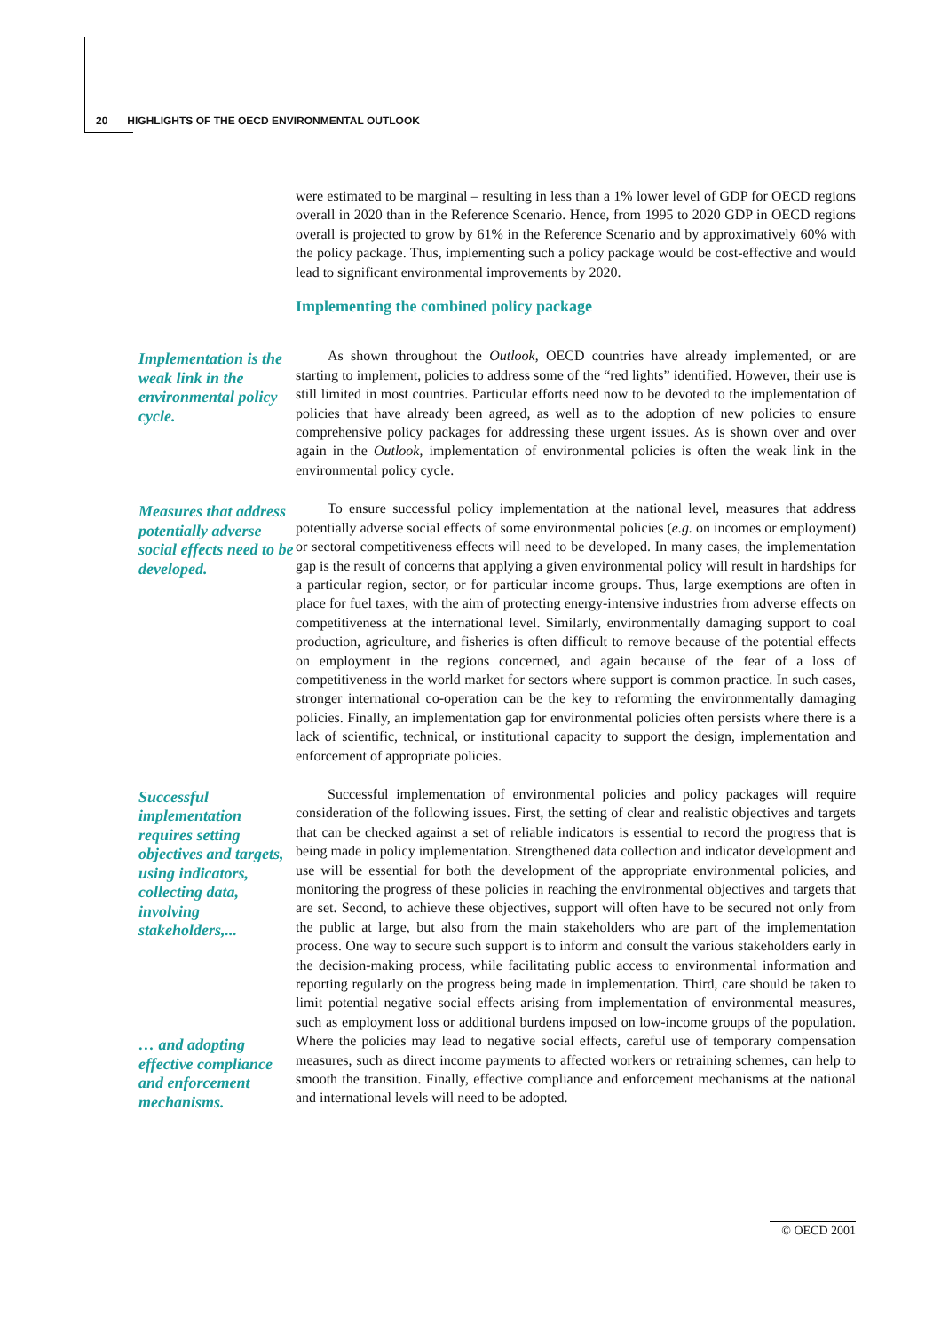20 HIGHLIGHTS OF THE OECD ENVIRONMENTAL OUTLOOK
were estimated to be marginal – resulting in less than a 1% lower level of GDP for OECD regions overall in 2020 than in the Reference Scenario. Hence, from 1995 to 2020 GDP in OECD regions overall is projected to grow by 61% in the Reference Scenario and by approximatively 60% with the policy package. Thus, implementing such a policy package would be cost-effective and would lead to significant environmental improvements by 2020.
Implementing the combined policy package
Implementation is the weak link in the environmental policy cycle.
As shown throughout the Outlook, OECD countries have already implemented, or are starting to implement, policies to address some of the “red lights” identified. However, their use is still limited in most countries. Particular efforts need now to be devoted to the implementation of policies that have already been agreed, as well as to the adoption of new policies to ensure comprehensive policy packages for addressing these urgent issues. As is shown over and over again in the Outlook, implementation of environmental policies is often the weak link in the environmental policy cycle.
Measures that address potentially adverse social effects need to be developed.
To ensure successful policy implementation at the national level, measures that address potentially adverse social effects of some environmental policies (e.g. on incomes or employment) or sectoral competitiveness effects will need to be developed. In many cases, the implementation gap is the result of concerns that applying a given environmental policy will result in hardships for a particular region, sector, or for particular income groups. Thus, large exemptions are often in place for fuel taxes, with the aim of protecting energy-intensive industries from adverse effects on competitiveness at the international level. Similarly, environmentally damaging support to coal production, agriculture, and fisheries is often difficult to remove because of the potential effects on employment in the regions concerned, and again because of the fear of a loss of competitiveness in the world market for sectors where support is common practice. In such cases, stronger international co-operation can be the key to reforming the environmentally damaging policies. Finally, an implementation gap for environmental policies often persists where there is a lack of scientific, technical, or institutional capacity to support the design, implementation and enforcement of appropriate policies.
Successful implementation requires setting objectives and targets, using indicators, collecting data, involving stakeholders,...
… and adopting effective compliance and enforcement mechanisms.
Successful implementation of environmental policies and policy packages will require consideration of the following issues. First, the setting of clear and realistic objectives and targets that can be checked against a set of reliable indicators is essential to record the progress that is being made in policy implementation. Strengthened data collection and indicator development and use will be essential for both the development of the appropriate environmental policies, and monitoring the progress of these policies in reaching the environmental objectives and targets that are set. Second, to achieve these objectives, support will often have to be secured not only from the public at large, but also from the main stakeholders who are part of the implementation process. One way to secure such support is to inform and consult the various stakeholders early in the decision-making process, while facilitating public access to environmental information and reporting regularly on the progress being made in implementation. Third, care should be taken to limit potential negative social effects arising from implementation of environmental measures, such as employment loss or additional burdens imposed on low-income groups of the population. Where the policies may lead to negative social effects, careful use of temporary compensation measures, such as direct income payments to affected workers or retraining schemes, can help to smooth the transition. Finally, effective compliance and enforcement mechanisms at the national and international levels will need to be adopted.
© OECD 2001